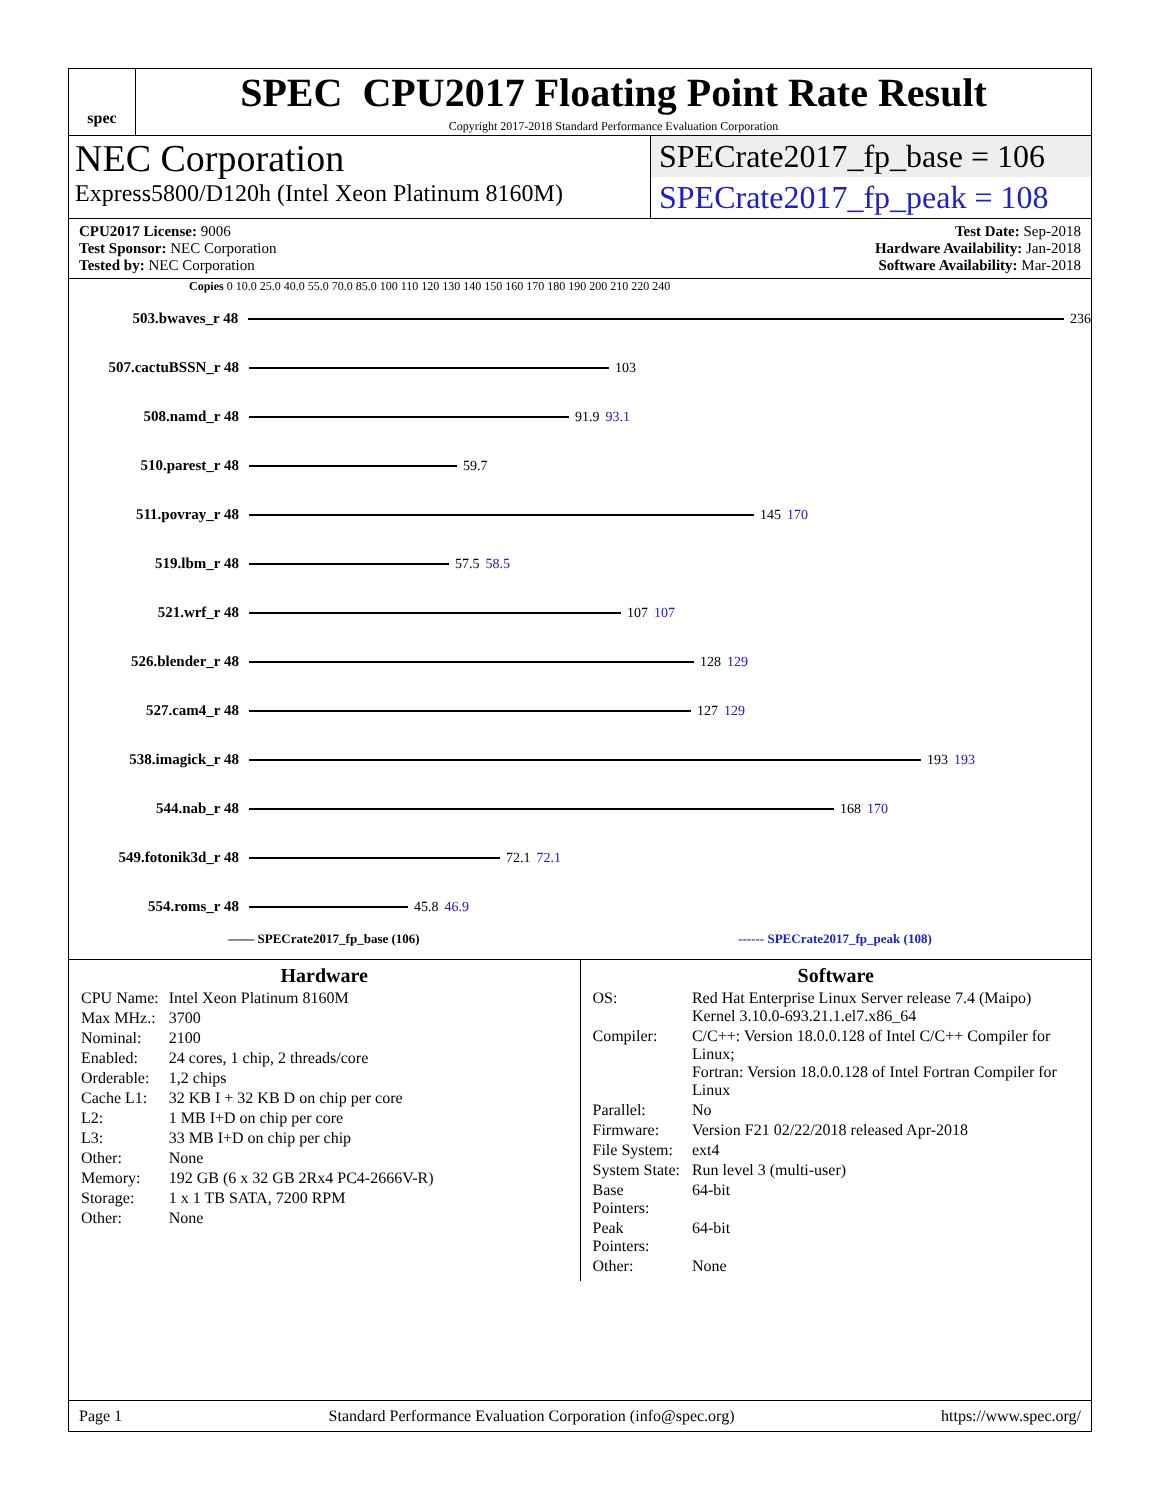spec
SPEC CPU2017 Floating Point Rate Result
Copyright 2017-2018 Standard Performance Evaluation Corporation
NEC Corporation
Express5800/D120h (Intel Xeon Platinum 8160M)
SPECrate2017_fp_base = 106
SPECrate2017_fp_peak = 108
CPU2017 License: 9006
Test Sponsor: NEC Corporation
Tested by: NEC Corporation
Test Date: Sep-2018
Hardware Availability: Jan-2018
Software Availability: Mar-2018
Copies 0 10.0 25.0 40.0 55.0 70.0 85.0 100 110 120 130 140 150 160 170 180 190 200 210 220 240
503.bwaves_r 48 236
507.cactuBSSN_r 48 103
508.namd_r 48 91.9 93.1
510.parest_r 48 59.7
511.povray_r 48 145 170
519.lbm_r 48 57.5 58.5
521.wrf_r 48 107 107
526.blender_r 48 128 129
527.cam4_r 48 127 129
538.imagick_r 48 193 193
544.nab_r 48 168 170
549.fotonik3d_r 48 72.1 72.1
554.roms_r 48 45.8 46.9
—— SPECrate2017_fp_base (106) ------ SPECrate2017_fp_peak (108)
Hardware
| CPU Name: | Intel Xeon Platinum 8160M |
| Max MHz.: | 3700 |
| Nominal: | 2100 |
| Enabled: | 24 cores, 1 chip, 2 threads/core |
| Orderable: | 1,2 chips |
| Cache L1: | 32 KB I + 32 KB D on chip per core |
| L2: | 1 MB I+D on chip per core |
| L3: | 33 MB I+D on chip per chip |
| Other: | None |
| Memory: | 192 GB (6 x 32 GB 2Rx4 PC4-2666V-R) |
| Storage: | 1 x 1 TB SATA, 7200 RPM |
| Other: | None |
Software
| OS: | Red Hat Enterprise Linux Server release 7.4 (Maipo) Kernel 3.10.0-693.21.1.el7.x86_64 |
| Compiler: | C/C++: Version 18.0.0.128 of Intel C/C++ Compiler for Linux; Fortran: Version 18.0.0.128 of Intel Fortran Compiler for Linux |
| Parallel: | No |
| Firmware: | Version F21 02/22/2018 released Apr-2018 |
| File System: | ext4 |
| System State: | Run level 3 (multi-user) |
| Base Pointers: | 64-bit |
| Peak Pointers: | 64-bit |
| Other: | None |
Page 1 Standard Performance Evaluation Corporation (info@spec.org) https://www.spec.org/